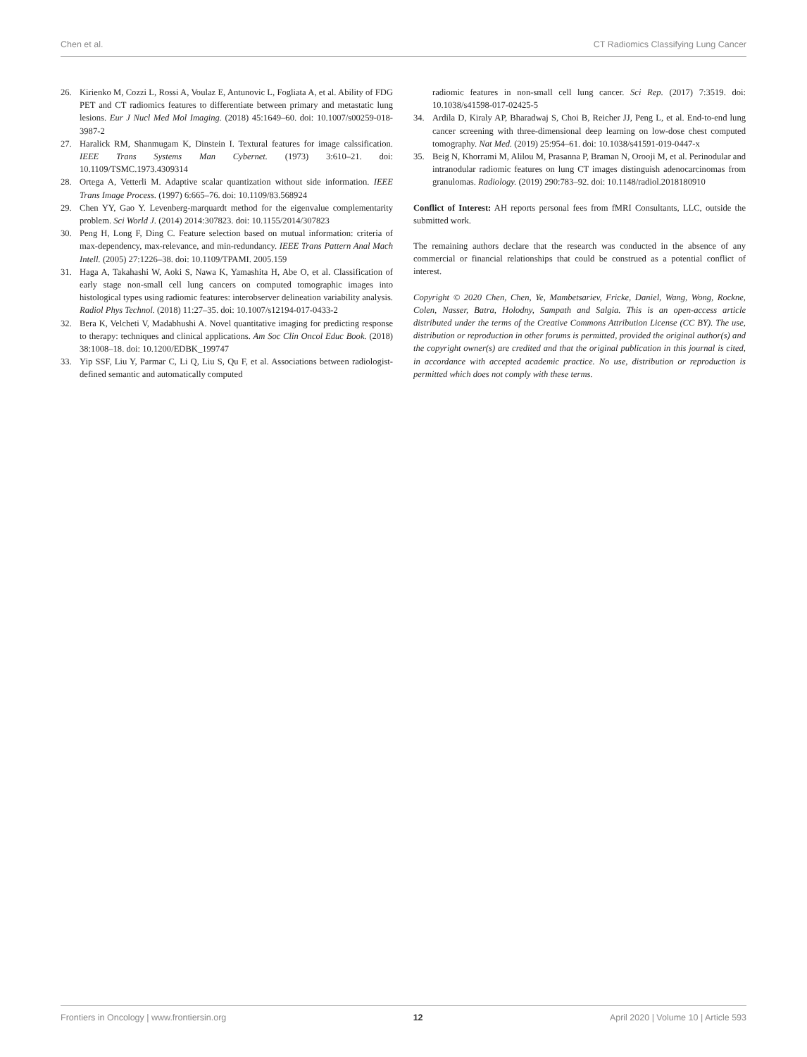Chen et al. CT Radiomics Classifying Lung Cancer
26. Kirienko M, Cozzi L, Rossi A, Voulaz E, Antunovic L, Fogliata A, et al. Ability of FDG PET and CT radiomics features to differentiate between primary and metastatic lung lesions. Eur J Nucl Med Mol Imaging. (2018) 45:1649–60. doi: 10.1007/s00259-018-3987-2
27. Haralick RM, Shanmugam K, Dinstein I. Textural features for image calssification. IEEE Trans Systems Man Cybernet. (1973) 3:610–21. doi: 10.1109/TSMC.1973.4309314
28. Ortega A, Vetterli M. Adaptive scalar quantization without side information. IEEE Trans Image Process. (1997) 6:665–76. doi: 10.1109/83.568924
29. Chen YY, Gao Y. Levenberg-marquardt method for the eigenvalue complementarity problem. Sci World J. (2014) 2014:307823. doi: 10.1155/2014/307823
30. Peng H, Long F, Ding C. Feature selection based on mutual information: criteria of max-dependency, max-relevance, and min-redundancy. IEEE Trans Pattern Anal Mach Intell. (2005) 27:1226–38. doi: 10.1109/TPAMI. 2005.159
31. Haga A, Takahashi W, Aoki S, Nawa K, Yamashita H, Abe O, et al. Classification of early stage non-small cell lung cancers on computed tomographic images into histological types using radiomic features: interobserver delineation variability analysis. Radiol Phys Technol. (2018) 11:27–35. doi: 10.1007/s12194-017-0433-2
32. Bera K, Velcheti V, Madabhushi A. Novel quantitative imaging for predicting response to therapy: techniques and clinical applications. Am Soc Clin Oncol Educ Book. (2018) 38:1008–18. doi: 10.1200/EDBK_199747
33. Yip SSF, Liu Y, Parmar C, Li Q, Liu S, Qu F, et al. Associations between radiologist-defined semantic and automatically computed
radiomic features in non-small cell lung cancer. Sci Rep. (2017) 7:3519. doi: 10.1038/s41598-017-02425-5
34. Ardila D, Kiraly AP, Bharadwaj S, Choi B, Reicher JJ, Peng L, et al. End-to-end lung cancer screening with three-dimensional deep learning on low-dose chest computed tomography. Nat Med. (2019) 25:954–61. doi: 10.1038/s41591-019-0447-x
35. Beig N, Khorrami M, Alilou M, Prasanna P, Braman N, Orooji M, et al. Perinodular and intranodular radiomic features on lung CT images distinguish adenocarcinomas from granulomas. Radiology. (2019) 290:783–92. doi: 10.1148/radiol.2018180910
Conflict of Interest: AH reports personal fees from fMRI Consultants, LLC, outside the submitted work.
The remaining authors declare that the research was conducted in the absence of any commercial or financial relationships that could be construed as a potential conflict of interest.
Copyright © 2020 Chen, Chen, Ye, Mambetsariev, Fricke, Daniel, Wang, Wong, Rockne, Colen, Nasser, Batra, Holodny, Sampath and Salgia. This is an open-access article distributed under the terms of the Creative Commons Attribution License (CC BY). The use, distribution or reproduction in other forums is permitted, provided the original author(s) and the copyright owner(s) are credited and that the original publication in this journal is cited, in accordance with accepted academic practice. No use, distribution or reproduction is permitted which does not comply with these terms.
Frontiers in Oncology | www.frontiersin.org 12 April 2020 | Volume 10 | Article 593